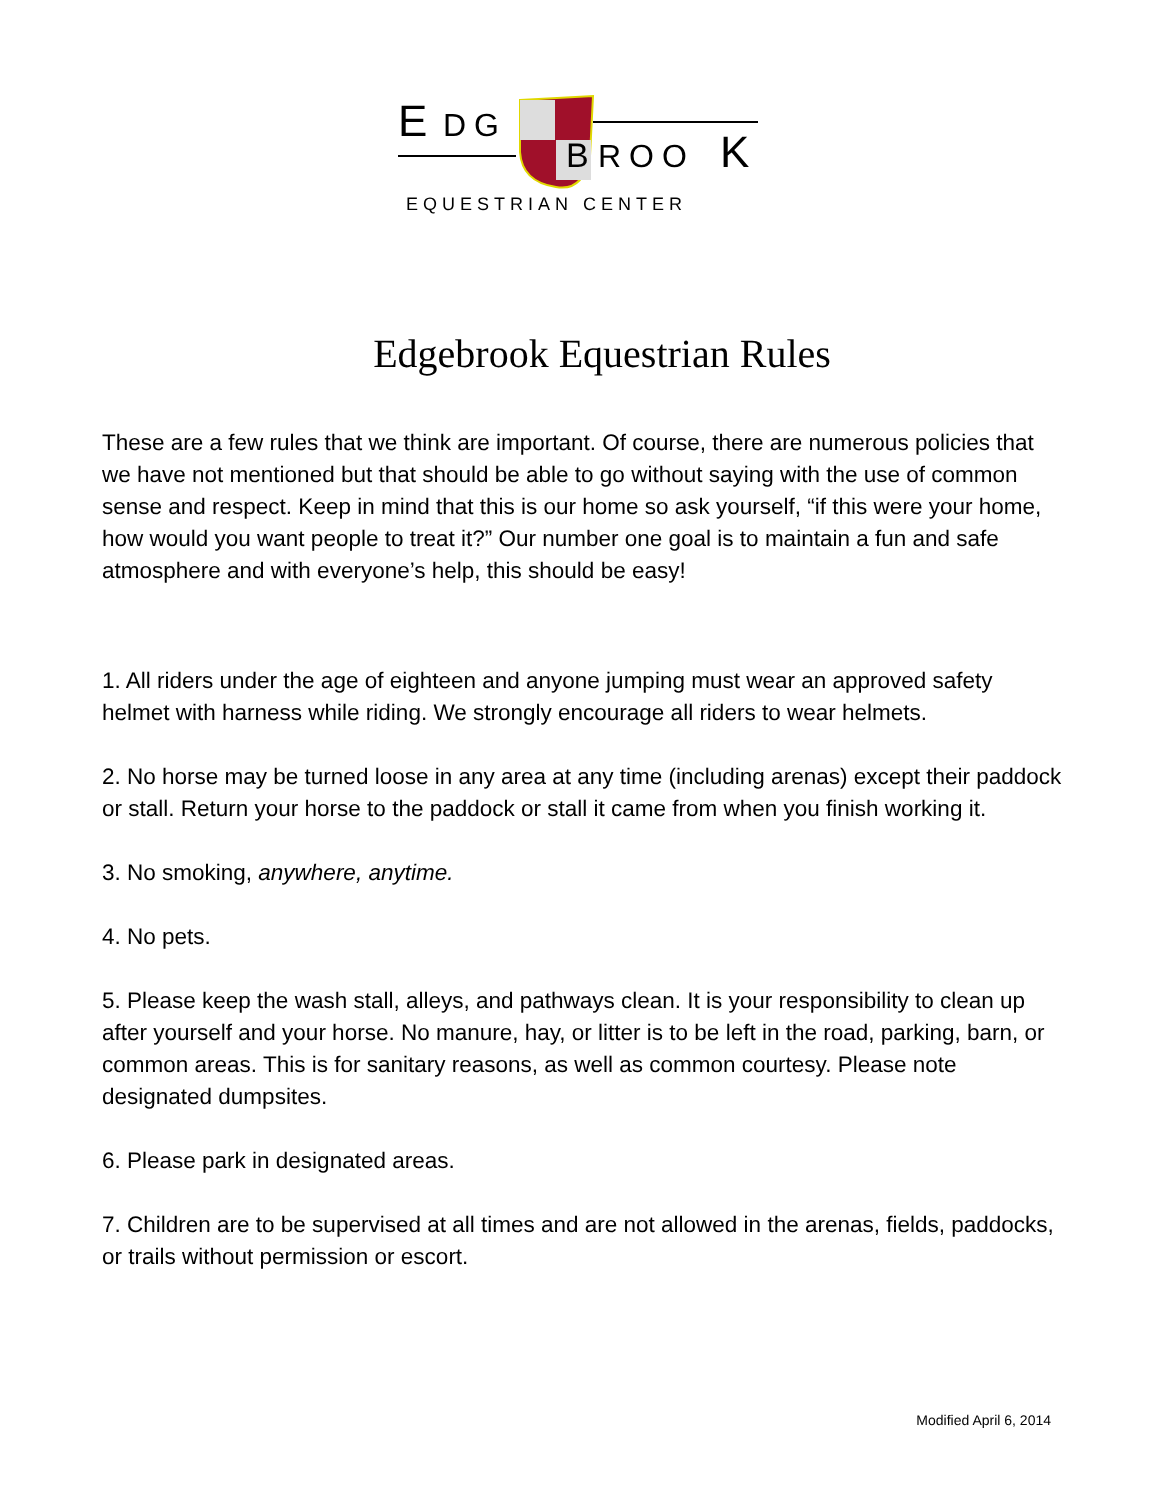E
DG
B
ROO
K
EQUESTRIAN CENTER
Edgebrook Equestrian Rules
These are a few rules that we think are important. Of course, there are numerous policies that we have not mentioned but that should be able to go without saying with the use of common sense and respect. Keep in mind that this is our home so ask yourself, “if this were your home, how would you want people to treat it?” Our number one goal is to maintain a fun and safe atmosphere and with everyone’s help, this should be easy!
1. All riders under the age of eighteen and anyone jumping must wear an approved safety helmet with harness while riding. We strongly encourage all riders to wear helmets.
2. No horse may be turned loose in any area at any time (including arenas) except their paddock or stall. Return your horse to the paddock or stall it came from when you finish working it.
3. No smoking, anywhere, anytime.
4. No pets.
5. Please keep the wash stall, alleys, and pathways clean. It is your responsibility to clean up after yourself and your horse. No manure, hay, or litter is to be left in the road, parking, barn, or common areas. This is for sanitary reasons, as well as common courtesy. Please note designated dumpsites.
6. Please park in designated areas.
7. Children are to be supervised at all times and are not allowed in the arenas, fields, paddocks, or trails without permission or escort.
Modified April 6, 2014